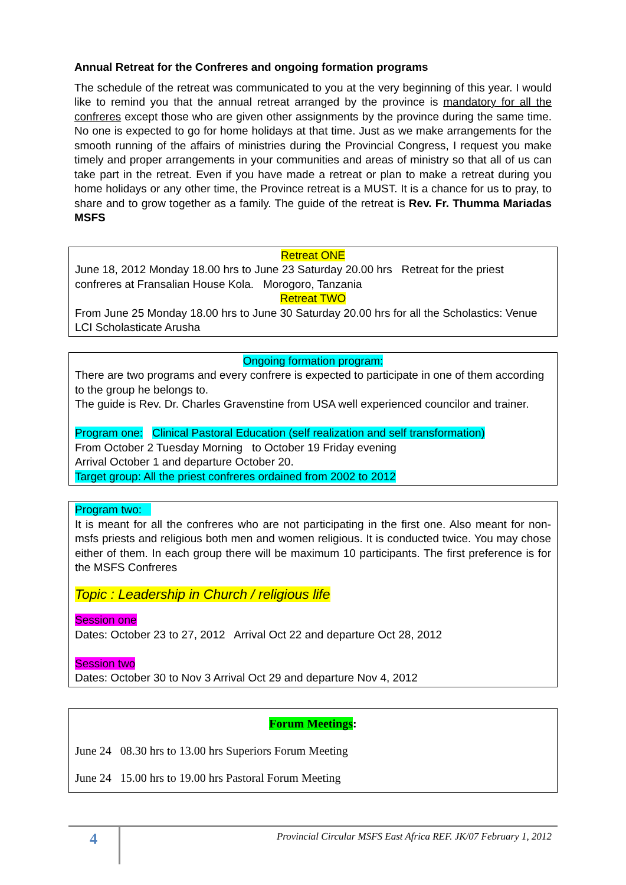Annual Retreat for the Confreres and ongoing formation programs
The schedule of the retreat was communicated to you at the very beginning of this year. I would like to remind you that the annual retreat arranged by the province is mandatory for all the confreres except those who are given other assignments by the province during the same time. No one is expected to go for home holidays at that time. Just as we make arrangements for the smooth running of the affairs of ministries during the Provincial Congress, I request you make timely and proper arrangements in your communities and areas of ministry so that all of us can take part in the retreat. Even if you have made a retreat or plan to make a retreat during you home holidays or any other time, the Province retreat is a MUST. It is a chance for us to pray, to share and to grow together as a family. The guide of the retreat is Rev. Fr. Thumma Mariadas MSFS
Retreat ONE
June 18, 2012 Monday 18.00 hrs to June 23 Saturday 20.00 hrs Retreat for the priest confreres at Fransalian House Kola. Morogoro, Tanzania
Retreat TWO
From June 25 Monday 18.00 hrs to June 30 Saturday 20.00 hrs for all the Scholastics: Venue LCI Scholasticate Arusha
Ongoing formation program:
There are two programs and every confrere is expected to participate in one of them according to the group he belongs to.
The guide is Rev. Dr. Charles Gravenstine from USA well experienced councilor and trainer.
Program one: Clinical Pastoral Education (self realization and self transformation)
From October 2 Tuesday Morning to October 19 Friday evening
Arrival October 1 and departure October 20.
Target group: All the priest confreres ordained from 2002 to 2012
Program two:
It is meant for all the confreres who are not participating in the first one. Also meant for non-msfs priests and religious both men and women religious. It is conducted twice. You may chose either of them. In each group there will be maximum 10 participants. The first preference is for the MSFS Confreres
Topic : Leadership in Church / religious life
Session one
Dates: October 23 to 27, 2012 Arrival Oct 22 and departure Oct 28, 2012
Session two
Dates: October 30 to Nov 3 Arrival Oct 29 and departure Nov 4, 2012
Forum Meetings:
June 24 08.30 hrs to 13.00 hrs Superiors Forum Meeting
June 24 15.00 hrs to 19.00 hrs Pastoral Forum Meeting
4
Provincial Circular MSFS East Africa REF. JK/07 February 1, 2012